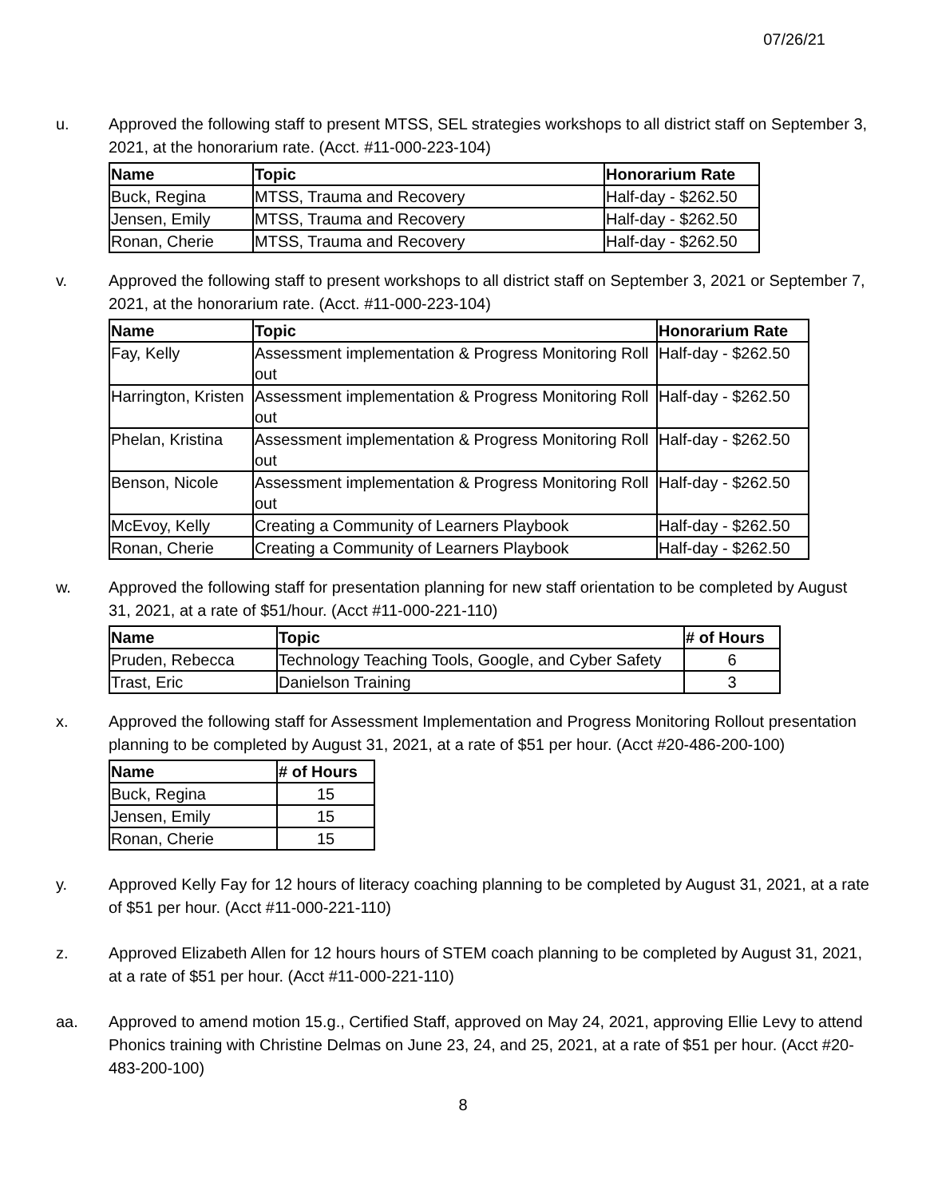07/26/21
u. Approved the following staff to present MTSS, SEL strategies workshops to all district staff on September 3, 2021, at the honorarium rate. (Acct. #11-000-223-104)
| Name | Topic | Honorarium Rate |
| --- | --- | --- |
| Buck, Regina | MTSS, Trauma and Recovery | Half-day - $262.50 |
| Jensen, Emily | MTSS, Trauma and Recovery | Half-day - $262.50 |
| Ronan, Cherie | MTSS, Trauma and Recovery | Half-day - $262.50 |
v. Approved the following staff to present workshops to all district staff on September 3, 2021 or September 7, 2021, at the honorarium rate. (Acct. #11-000-223-104)
| Name | Topic | Honorarium Rate |
| --- | --- | --- |
| Fay, Kelly | Assessment implementation & Progress Monitoring Roll out | Half-day - $262.50 |
| Harrington, Kristen | Assessment implementation & Progress Monitoring Roll out | Half-day - $262.50 |
| Phelan, Kristina | Assessment implementation & Progress Monitoring Roll out | Half-day - $262.50 |
| Benson, Nicole | Assessment implementation & Progress Monitoring Roll out | Half-day - $262.50 |
| McEvoy, Kelly | Creating a Community of Learners Playbook | Half-day - $262.50 |
| Ronan, Cherie | Creating a Community of Learners Playbook | Half-day - $262.50 |
w. Approved the following staff for presentation planning for new staff orientation to be completed by August 31, 2021, at a rate of $51/hour. (Acct #11-000-221-110)
| Name | Topic | # of Hours |
| --- | --- | --- |
| Pruden, Rebecca | Technology Teaching Tools, Google, and Cyber Safety | 6 |
| Trast, Eric | Danielson Training | 3 |
x. Approved the following staff for Assessment Implementation and Progress Monitoring Rollout presentation planning to be completed by August 31, 2021, at a rate of $51 per hour. (Acct #20-486-200-100)
| Name | # of Hours |
| --- | --- |
| Buck, Regina | 15 |
| Jensen, Emily | 15 |
| Ronan, Cherie | 15 |
y. Approved Kelly Fay for 12 hours of literacy coaching planning to be completed by August 31, 2021, at a rate of $51 per hour. (Acct #11-000-221-110)
z. Approved Elizabeth Allen for 12 hours hours of STEM coach planning to be completed by August 31, 2021, at a rate of $51 per hour. (Acct #11-000-221-110)
aa. Approved to amend motion 15.g., Certified Staff, approved on May 24, 2021, approving Ellie Levy to attend Phonics training with Christine Delmas on June 23, 24, and 25, 2021, at a rate of $51 per hour. (Acct #20-483-200-100)
8